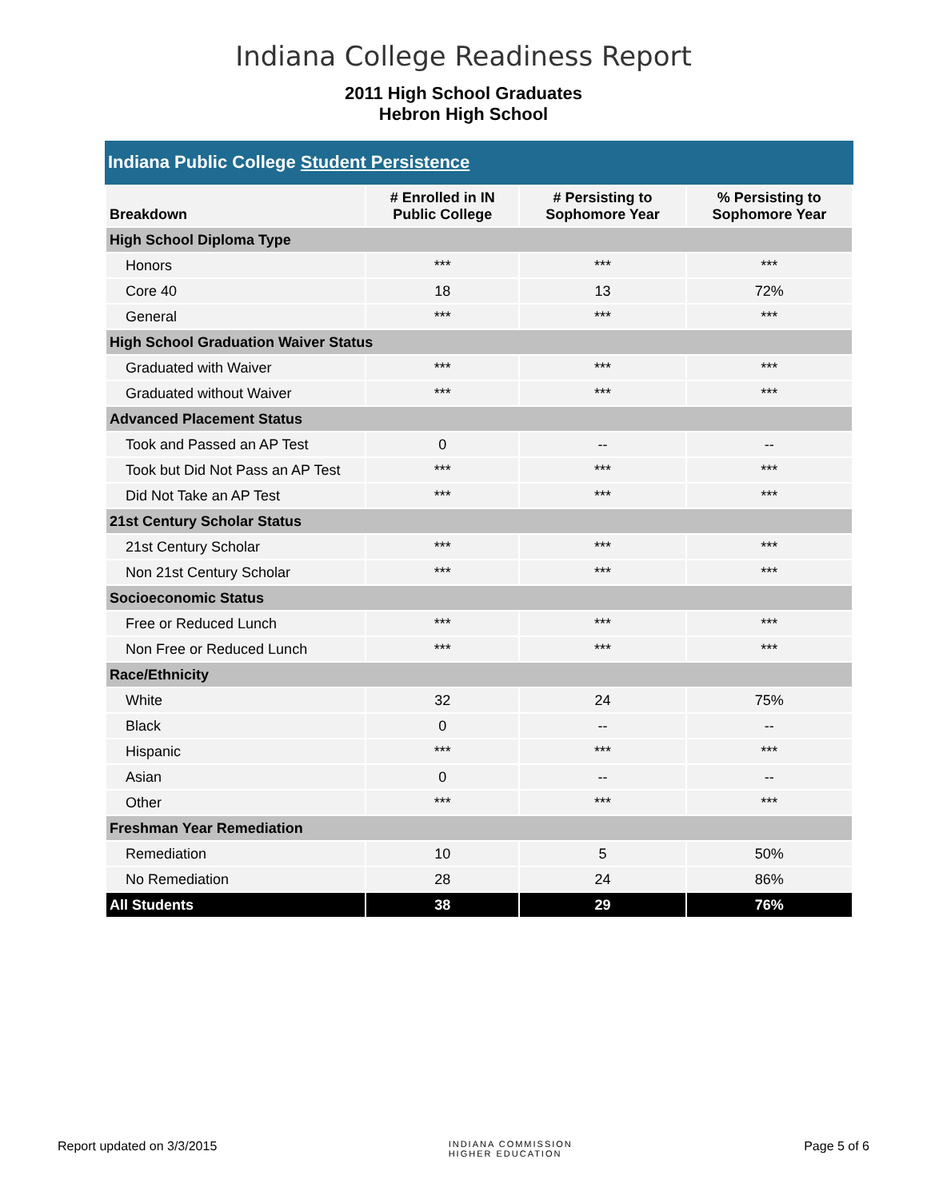Indiana College Readiness Report
2011 High School Graduates
Hebron High School
Indiana Public College Student Persistence
| Breakdown | # Enrolled in IN Public College | # Persisting to Sophomore Year | % Persisting to Sophomore Year |
| --- | --- | --- | --- |
| High School Diploma Type | | | |
| Honors | *** | *** | *** |
| Core 40 | 18 | 13 | 72% |
| General | *** | *** | *** |
| High School Graduation Waiver Status | | | |
| Graduated with Waiver | *** | *** | *** |
| Graduated without Waiver | *** | *** | *** |
| Advanced Placement Status | | | |
| Took and Passed an AP Test | 0 | -- | -- |
| Took but Did Not Pass an AP Test | *** | *** | *** |
| Did Not Take an AP Test | *** | *** | *** |
| 21st Century Scholar Status | | | |
| 21st Century Scholar | *** | *** | *** |
| Non 21st Century Scholar | *** | *** | *** |
| Socioeconomic Status | | | |
| Free or Reduced Lunch | *** | *** | *** |
| Non Free or Reduced Lunch | *** | *** | *** |
| Race/Ethnicity | | | |
| White | 32 | 24 | 75% |
| Black | 0 | -- | -- |
| Hispanic | *** | *** | *** |
| Asian | 0 | -- | -- |
| Other | *** | *** | *** |
| Freshman Year Remediation | | | |
| Remediation | 10 | 5 | 50% |
| No Remediation | 28 | 24 | 86% |
| All Students | 38 | 29 | 76% |
Report updated on 3/3/2015 INDIANA COMMISSION
HIGHER EDUCATION Page 5 of 6